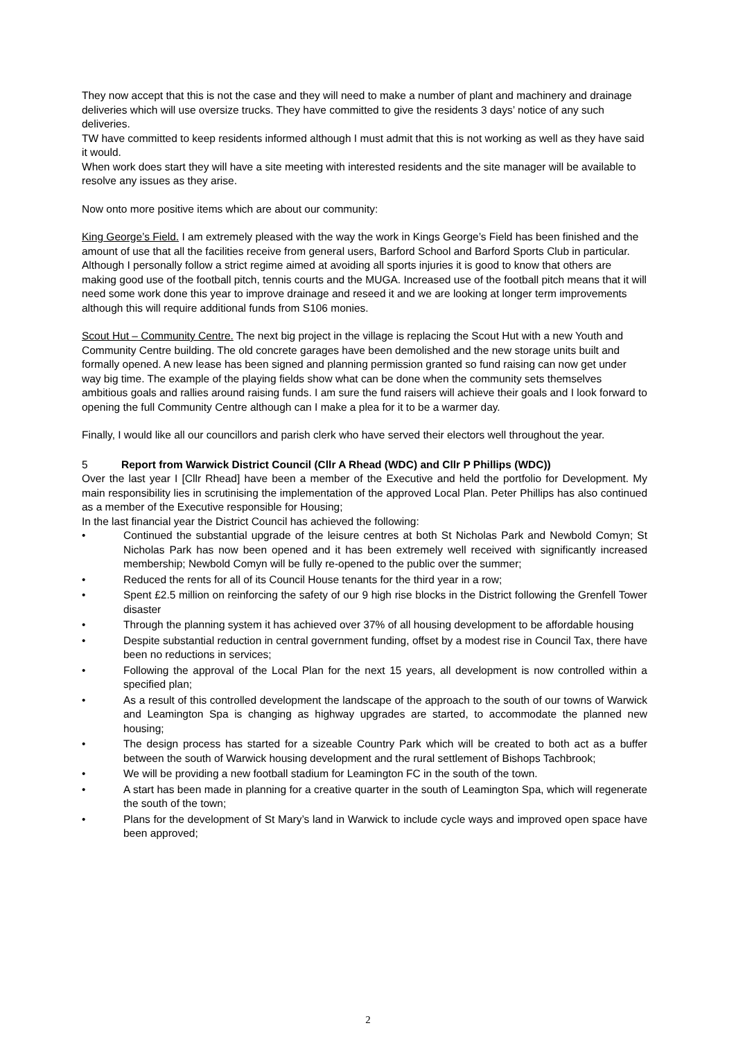They now accept that this is not the case and they will need to make a number of plant and machinery and drainage deliveries which will use oversize trucks. They have committed to give the residents 3 days’ notice of any such deliveries.
TW have committed to keep residents informed although I must admit that this is not working as well as they have said it would.
When work does start they will have a site meeting with interested residents and the site manager will be available to resolve any issues as they arise.
Now onto more positive items which are about our community:
King George’s Field. I am extremely pleased with the way the work in Kings George’s Field has been finished and the amount of use that all the facilities receive from general users, Barford School and Barford Sports Club in particular. Although I personally follow a strict regime aimed at avoiding all sports injuries it is good to know that others are making good use of the football pitch, tennis courts and the MUGA. Increased use of the football pitch means that it will need some work done this year to improve drainage and reseed it and we are looking at longer term improvements although this will require additional funds from S106 monies.
Scout Hut – Community Centre. The next big project in the village is replacing the Scout Hut with a new Youth and Community Centre building. The old concrete garages have been demolished and the new storage units built and formally opened. A new lease has been signed and planning permission granted so fund raising can now get under way big time. The example of the playing fields show what can be done when the community sets themselves ambitious goals and rallies around raising funds. I am sure the fund raisers will achieve their goals and I look forward to opening the full Community Centre although can I make a plea for it to be a warmer day.
Finally, I would like all our councillors and parish clerk who have served their electors well throughout the year.
5 Report from Warwick District Council (Cllr A Rhead (WDC) and Cllr P Phillips (WDC))
Over the last year I [Cllr Rhead] have been a member of the Executive and held the portfolio for Development. My main responsibility lies in scrutinising the implementation of the approved Local Plan. Peter Phillips has also continued as a member of the Executive responsible for Housing;
In the last financial year the District Council has achieved the following:
• Continued the substantial upgrade of the leisure centres at both St Nicholas Park and Newbold Comyn; St Nicholas Park has now been opened and it has been extremely well received with significantly increased membership; Newbold Comyn will be fully re-opened to the public over the summer;
• Reduced the rents for all of its Council House tenants for the third year in a row;
• Spent £2.5 million on reinforcing the safety of our 9 high rise blocks in the District following the Grenfell Tower disaster
• Through the planning system it has achieved over 37% of all housing development to be affordable housing
• Despite substantial reduction in central government funding, offset by a modest rise in Council Tax, there have been no reductions in services;
• Following the approval of the Local Plan for the next 15 years, all development is now controlled within a specified plan;
• As a result of this controlled development the landscape of the approach to the south of our towns of Warwick and Leamington Spa is changing as highway upgrades are started, to accommodate the planned new housing;
• The design process has started for a sizeable Country Park which will be created to both act as a buffer between the south of Warwick housing development and the rural settlement of Bishops Tachbrook;
• We will be providing a new football stadium for Leamington FC in the south of the town.
• A start has been made in planning for a creative quarter in the south of Leamington Spa, which will regenerate the south of the town;
• Plans for the development of St Mary’s land in Warwick to include cycle ways and improved open space have been approved;
2